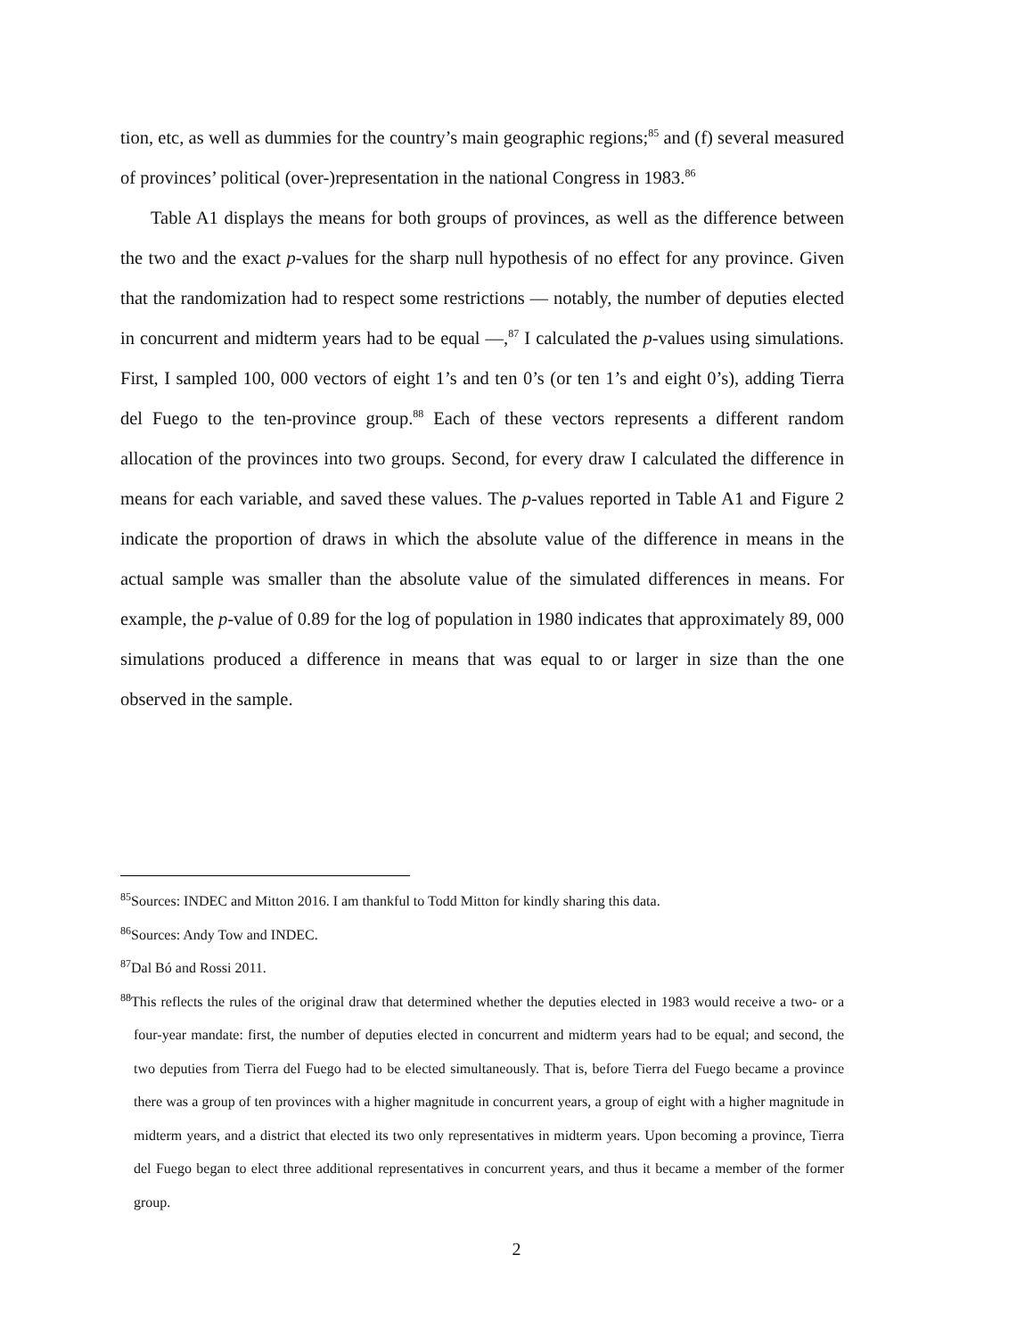tion, etc, as well as dummies for the country’s main geographic regions;<sup>85</sup> and (f) several measured of provinces’ political (over-)representation in the national Congress in 1983.<sup>86</sup>
Table A1 displays the means for both groups of provinces, as well as the difference between the two and the exact p-values for the sharp null hypothesis of no effect for any province. Given that the randomization had to respect some restrictions — notably, the number of deputies elected in concurrent and midterm years had to be equal —,<sup>87</sup> I calculated the p-values using simulations. First, I sampled 100, 000 vectors of eight 1’s and ten 0’s (or ten 1’s and eight 0’s), adding Tierra del Fuego to the ten-province group.<sup>88</sup> Each of these vectors represents a different random allocation of the provinces into two groups. Second, for every draw I calculated the difference in means for each variable, and saved these values. The p-values reported in Table A1 and Figure 2 indicate the proportion of draws in which the absolute value of the difference in means in the actual sample was smaller than the absolute value of the simulated differences in means. For example, the p-value of 0.89 for the log of population in 1980 indicates that approximately 89, 000 simulations produced a difference in means that was equal to or larger in size than the one observed in the sample.
<sup>85</sup> Sources: INDEC and Mitton 2016. I am thankful to Todd Mitton for kindly sharing this data.
<sup>86</sup> Sources: Andy Tow and INDEC.
<sup>87</sup> Dal Bó and Rossi 2011.
<sup>88</sup> This reflects the rules of the original draw that determined whether the deputies elected in 1983 would receive a two- or a four-year mandate: first, the number of deputies elected in concurrent and midterm years had to be equal; and second, the two deputies from Tierra del Fuego had to be elected simultaneously. That is, before Tierra del Fuego became a province there was a group of ten provinces with a higher magnitude in concurrent years, a group of eight with a higher magnitude in midterm years, and a district that elected its two only representatives in midterm years. Upon becoming a province, Tierra del Fuego began to elect three additional representatives in concurrent years, and thus it became a member of the former group.
2